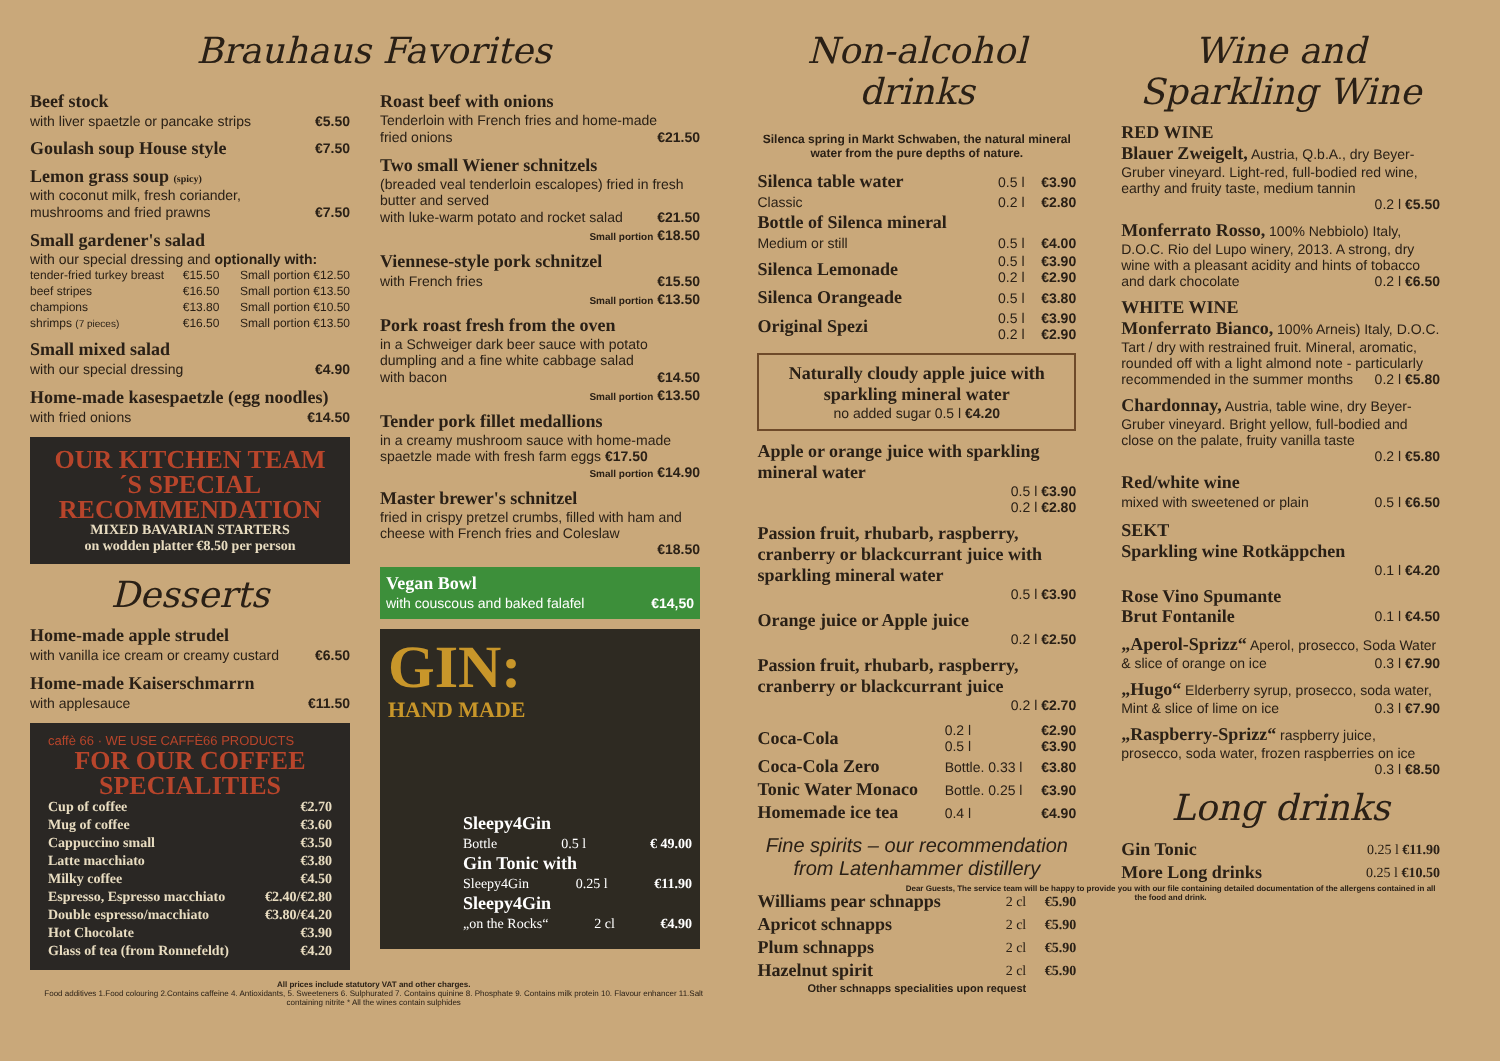Brauhaus Favorites
Beef stock
with liver spaetzle or pancake strips €5.50
Goulash soup House style €7.50
Lemon grass soup (spicy)
with coconut milk, fresh coriander,
mushrooms and fried prawns €7.50
Small gardener's salad
with our special dressing and optionally with:
| tender-fried turkey breast | €15.50 | Small portion €12.50 |
| beef stripes | €16.50 | Small portion €13.50 |
| champions | €13.80 | Small portion €10.50 |
| shrimps (7 pieces) | €16.50 | Small portion €13.50 |
Small mixed salad
with our special dressing €4.90
Home-made kasespaetzle (egg noodles)
with fried onions €14.50
OUR KITCHEN TEAM´S SPECIAL RECOMMENDATION
MIXED BAVARIAN STARTERS
on wodden platter €8.50 per person
Desserts
Home-made apple strudel
with vanilla ice cream or creamy custard €6.50
Home-made Kaiserschmarrn
with applesauce €11.50
caffè 66 · WE USE CAFFÈ66 PRODUCTS
FOR OUR COFFEE SPECIALITIES
| Cup of coffee | €2.70 |
| Mug of coffee | €3.60 |
| Cappuccino small | €3.50 |
| Latte macchiato | €3.80 |
| Milky coffee | €4.50 |
| Espresso, Espresso macchiato | €2.40/€2.80 |
| Double espresso/macchiato | €3.80/€4.20 |
| Hot Chocolate | €3.90 |
| Glass of tea (from Ronnefeldt) | €4.20 |
Roast beef with onions
Tenderloin with French fries and home-made
fried onions €21.50
Two small Wiener schnitzels
(breaded veal tenderloin escalopes) fried in fresh butter and served
with luke-warm potato and rocket salad €21.50
Small portion €18.50
Viennese-style pork schnitzel
with French fries €15.50
Small portion €13.50
Pork roast fresh from the oven
in a Schweiger dark beer sauce with potato dumpling and a fine white cabbage salad
with bacon €14.50
Small portion €13.50
Tender pork fillet medallions
in a creamy mushroom sauce with home-made spaetzle made with fresh farm eggs €17.50
Small portion €14.90
Master brewer's schnitzel
fried in crispy pretzel crumbs, filled with ham and cheese with French fries and Coleslaw
€18.50
Vegan Bowl
with couscous and baked falafel €14,50
GIN:
HAND MADE
Sleepy4Gin
Bottle 0.5 l € 49.00
Gin Tonic with
Sleepy4Gin 0.25 l €11.90
Sleepy4Gin
„on the Rocks“2 cl €4.90
All prices include statutory VAT and other charges.
Food additives 1.Food colouring 2.Contains caffeine 4. Antioxidants, 5. Sweeteners 6. Sulphurated 7. Contains quinine 8. Phosphate 9. Contains milk protein 10. Flavour enhancer 11.Salt containing nitrite * All the wines contain sulphides
Non-alcohol drinks
Silenca spring in Markt Schwaben, the natural mineral water from the pure depths of nature.
| Silenca table water | 0.5 l | €3.90 |
| Classic | 0.2 l | €2.80 |
| Bottle of Silenca mineral | | |
| Medium or still | 0.5 l | €4.00 |
| Silenca Lemonade | 0.5 l 0.2 l | €3.90 €2.90 |
| Silenca Orangeade | 0.5 l | €3.80 |
| Original Spezi | 0.5 l 0.2 l | €3.90 €2.90 |
Naturally cloudy apple juice with sparkling mineral water
no added sugar 0.5 l €4.20
Apple or orange juice with sparkling mineral water
0.5 l €3.90
0.2 l €2.80
Passion fruit, rhubarb, raspberry, cranberry or blackcurrant juice with sparkling mineral water
0.5 l €3.90
Orange juice or Apple juice
0.2 l €2.50
Passion fruit, rhubarb, raspberry, cranberry or blackcurrant juice
0.2 l €2.70
| Coca-Cola | 0.2 l 0.5 l | €2.90 €3.90 |
| Coca-Cola Zero | Bottle. 0.33 l | €3.80 |
| Tonic Water Monaco | Bottle. 0.25 l | €3.90 |
| Homemade ice tea | 0.4 l | €4.90 |
Fine spirits – our recommendation from Latenhammer distillery
| Williams pear schnapps | 2 cl | €5.90 |
| Apricot schnapps | 2 cl | €5.90 |
| Plum schnapps | 2 cl | €5.90 |
| Hazelnut spirit | 2 cl | €5.90 |
Other schnapps specialities upon request
Wine and Sparkling Wine
RED WINE
Blauer Zweigelt, Austria, Q.b.A., dry Beyer-Gruber vineyard. Light-red, full-bodied red wine, earthy and fruity taste, medium tannin
0.2 l €5.50
Monferrato Rosso, 100% Nebbiolo) Italy, D.O.C. Rio del Lupo winery, 2013. A strong, dry wine with a pleasant acidity and hints of tobacco and dark chocolate 0.2 l €6.50
WHITE WINE
Monferrato Bianco, 100% Arneis) Italy, D.O.C. Tart / dry with restrained fruit. Mineral, aromatic, rounded off with a light almond note - particularly recommended in the summer months 0.2 l €5.80
Chardonnay, Austria, table wine, dry Beyer-Gruber vineyard. Bright yellow, full-bodied and close on the palate, fruity vanilla taste
0.2 l €5.80
Red/white wine
mixed with sweetened or plain 0.5 l €6.50
SEKT
Sparkling wine Rotkäppchen
0.1 l €4.20
Rose Vino Spumante
Brut Fontanile 0.1 l €4.50
„Aperol-Sprizz“ Aperol, prosecco, Soda Water & slice of orange on ice 0.3 l €7.90
„Hugo“ Elderberry syrup, prosecco, soda water, Mint & slice of lime on ice 0.3 l €7.90
„Raspberry-Sprizz“ raspberry juice, prosecco, soda water, frozen raspberries on ice
0.3 l €8.50
Long drinks
| Gin Tonic | 0.25 l €11.90 |
| More Long drinks | 0.25 l €10.50 |
Dear Guests, The service team will be happy to provide you with our file containing detailed documentation of the allergens contained in all the food and drink.